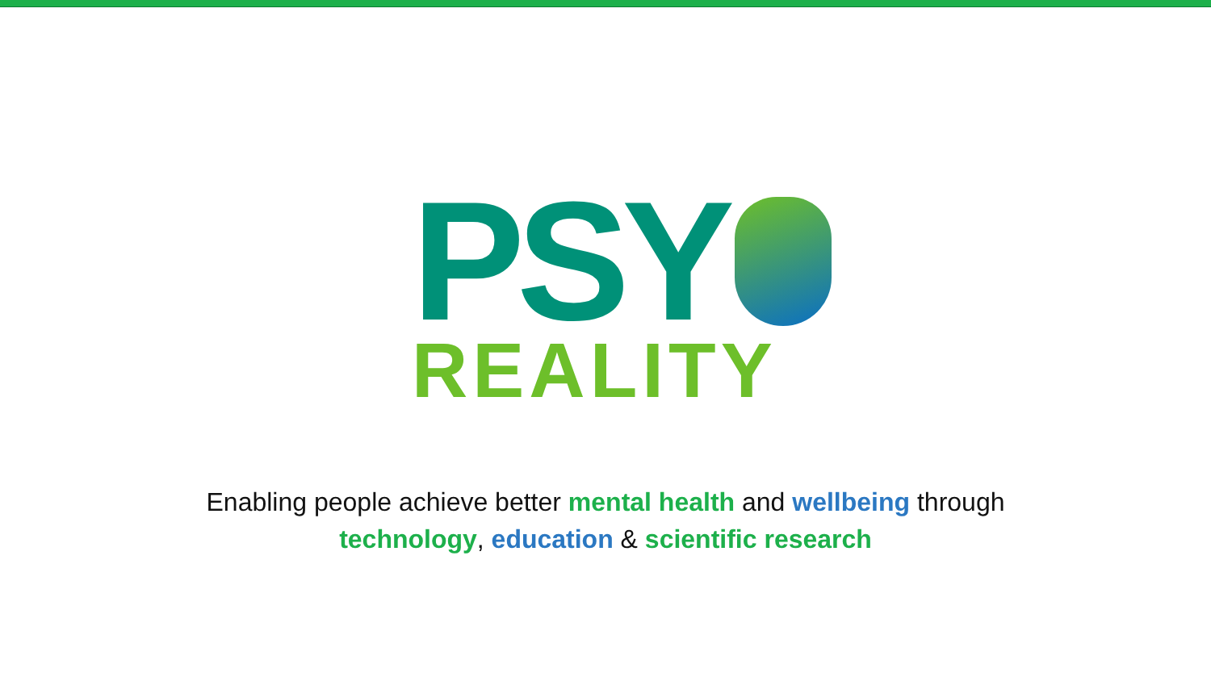PSY
REALITY
Enabling people achieve better mental health and wellbeing through
technology, education & scientific research